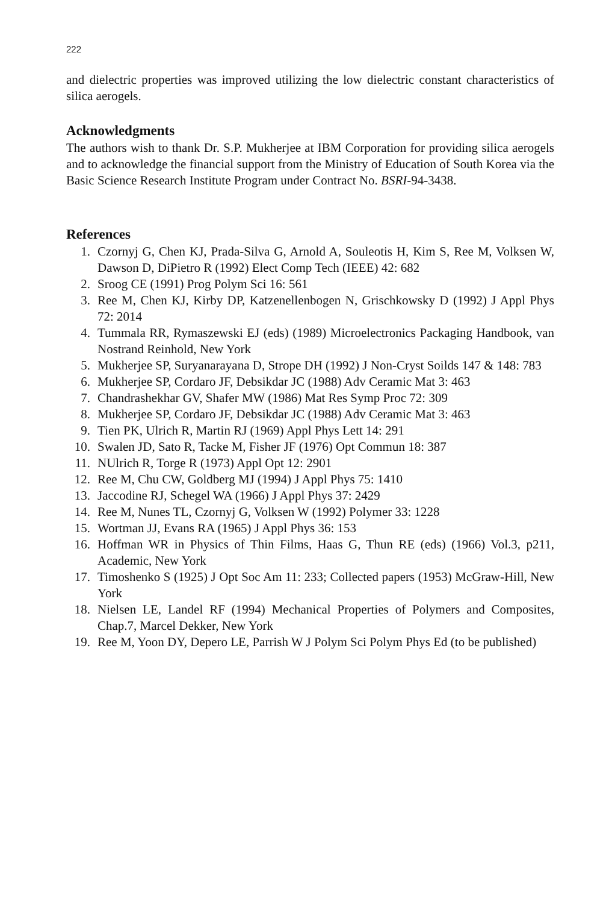222
and dielectric properties was improved utilizing the low dielectric constant characteristics of silica aerogels.
Acknowledgments
The authors wish to thank Dr. S.P. Mukherjee at IBM Corporation for providing silica aerogels and to acknowledge the financial support from the Ministry of Education of South Korea via the Basic Science Research Institute Program under Contract No. BSRI-94-3438.
References
1. Czornyj G, Chen KJ, Prada-Silva G, Arnold A, Souleotis H, Kim S, Ree M, Volksen W, Dawson D, DiPietro R (1992) Elect Comp Tech (IEEE) 42: 682
2. Sroog CE (1991) Prog Polym Sci 16: 561
3. Ree M, Chen KJ, Kirby DP, Katzenellenbogen N, Grischkowsky D (1992) J Appl Phys 72: 2014
4. Tummala RR, Rymaszewski EJ (eds) (1989) Microelectronics Packaging Handbook, van Nostrand Reinhold, New York
5. Mukherjee SP, Suryanarayana D, Strope DH (1992) J Non-Cryst Soilds 147 & 148: 783
6. Mukherjee SP, Cordaro JF, Debsikdar JC (1988) Adv Ceramic Mat 3: 463
7. Chandrashekhar GV, Shafer MW (1986) Mat Res Symp Proc 72: 309
8. Mukherjee SP, Cordaro JF, Debsikdar JC (1988) Adv Ceramic Mat 3: 463
9. Tien PK, Ulrich R, Martin RJ (1969) Appl Phys Lett 14: 291
10. Swalen JD, Sato R, Tacke M, Fisher JF (1976) Opt Commun 18: 387
11. NUlrich R, Torge R (1973) Appl Opt 12: 2901
12. Ree M, Chu CW, Goldberg MJ (1994) J Appl Phys 75: 1410
13. Jaccodine RJ, Schegel WA (1966) J Appl Phys 37: 2429
14. Ree M, Nunes TL, Czornyj G, Volksen W (1992) Polymer 33: 1228
15. Wortman JJ, Evans RA (1965) J Appl Phys 36: 153
16. Hoffman WR in Physics of Thin Films, Haas G, Thun RE (eds) (1966) Vol.3, p211, Academic, New York
17. Timoshenko S (1925) J Opt Soc Am 11: 233; Collected papers (1953) McGraw-Hill, New York
18. Nielsen LE, Landel RF (1994) Mechanical Properties of Polymers and Composites, Chap.7, Marcel Dekker, New York
19. Ree M, Yoon DY, Depero LE, Parrish W J Polym Sci Polym Phys Ed (to be published)